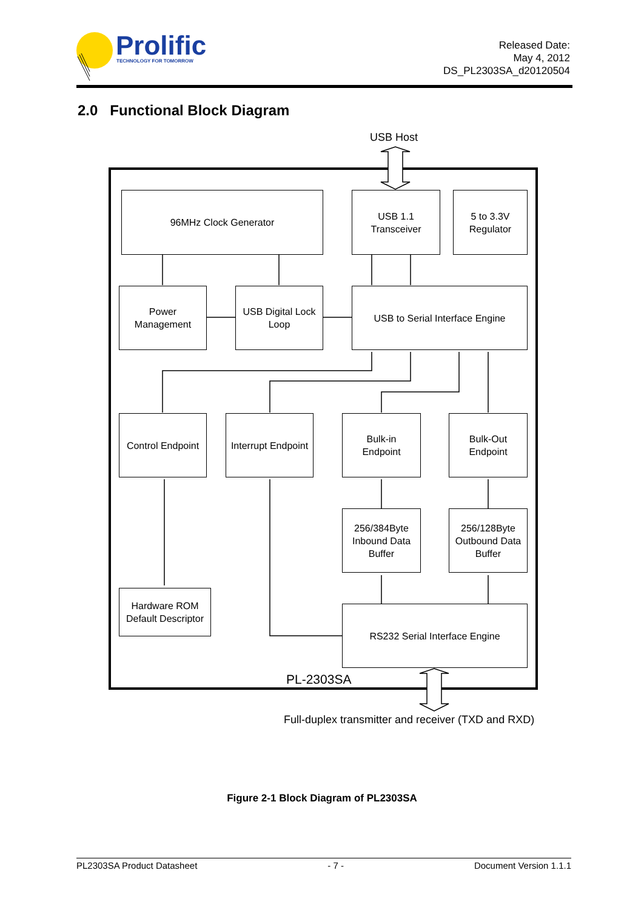Prolific
TECHNOLOGY FOR TOMORROW
Released Date:
May 4, 2012
DS_PL2303SA_d20120504
2.0 Functional Block Diagram
USB Host
96MHz Clock Generator
USB 1.1
Transceiver
5 to 3.3V
Regulator
Power
Management
USB Digital Lock
Loop
USB to Serial Interface Engine
Control Endpoint
Interrupt Endpoint
Bulk-in
Endpoint
Bulk-Out
Endpoint
256/384Byte
Inbound Data
Buffer
256/128Byte
Outbound Data
Buffer
Hardware ROM
Default Descriptor
RS232 Serial Interface Engine
PL-2303SA
Full-duplex transmitter and receiver (TXD and RXD)
Figure 2-1 Block Diagram of PL2303SA
PL2303SA Product Datasheet - 7 - Document Version 1.1.1